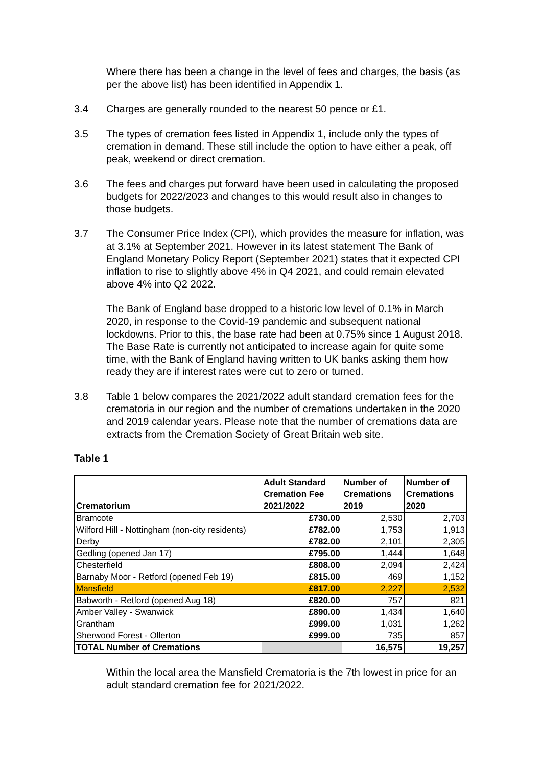Where there has been a change in the level of fees and charges, the basis (as per the above list) has been identified in Appendix 1.
3.4 Charges are generally rounded to the nearest 50 pence or £1.
3.5 The types of cremation fees listed in Appendix 1, include only the types of cremation in demand. These still include the option to have either a peak, off peak, weekend or direct cremation.
3.6 The fees and charges put forward have been used in calculating the proposed budgets for 2022/2023 and changes to this would result also in changes to those budgets.
3.7 The Consumer Price Index (CPI), which provides the measure for inflation, was at 3.1% at September 2021. However in its latest statement The Bank of England Monetary Policy Report (September 2021) states that it expected CPI inflation to rise to slightly above 4% in Q4 2021, and could remain elevated above 4% into Q2 2022.
The Bank of England base dropped to a historic low level of 0.1% in March 2020, in response to the Covid-19 pandemic and subsequent national lockdowns. Prior to this, the base rate had been at 0.75% since 1 August 2018. The Base Rate is currently not anticipated to increase again for quite some time, with the Bank of England having written to UK banks asking them how ready they are if interest rates were cut to zero or turned.
3.8 Table 1 below compares the 2021/2022 adult standard cremation fees for the crematoria in our region and the number of cremations undertaken in the 2020 and 2019 calendar years. Please note that the number of cremations data are extracts from the Cremation Society of Great Britain web site.
Table 1
| Crematorium | Adult Standard Cremation Fee 2021/2022 | Number of Cremations 2019 | Number of Cremations 2020 |
| --- | --- | --- | --- |
| Bramcote | £730.00 | 2,530 | 2,703 |
| Wilford Hill - Nottingham (non-city residents) | £782.00 | 1,753 | 1,913 |
| Derby | £782.00 | 2,101 | 2,305 |
| Gedling (opened Jan 17) | £795.00 | 1,444 | 1,648 |
| Chesterfield | £808.00 | 2,094 | 2,424 |
| Barnaby Moor - Retford (opened Feb 19) | £815.00 | 469 | 1,152 |
| Mansfield | £817.00 | 2,227 | 2,532 |
| Babworth - Retford (opened Aug 18) | £820.00 | 757 | 821 |
| Amber Valley - Swanwick | £890.00 | 1,434 | 1,640 |
| Grantham | £999.00 | 1,031 | 1,262 |
| Sherwood Forest - Ollerton | £999.00 | 735 | 857 |
| TOTAL Number of Cremations | | 16,575 | 19,257 |
Within the local area the Mansfield Crematoria is the 7th lowest in price for an adult standard cremation fee for 2021/2022.